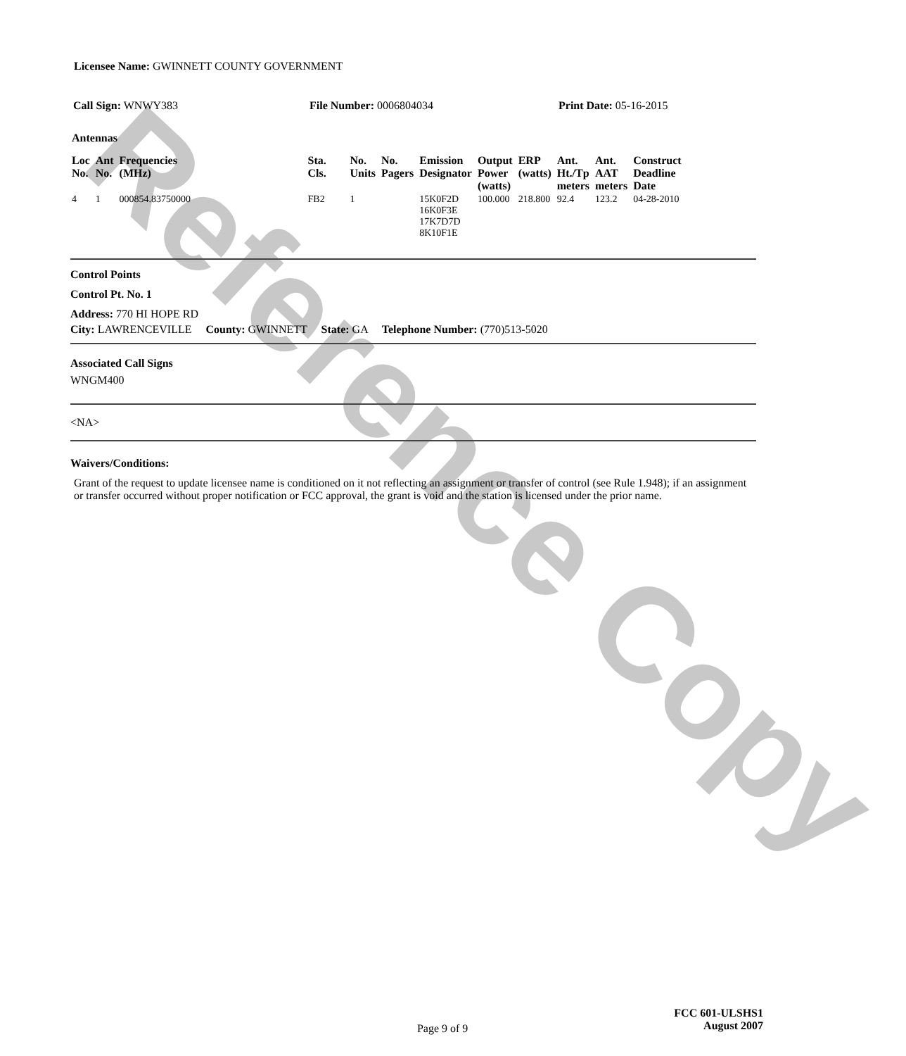Reference Copy
Licensee Name: GWINNETT COUNTY GOVERNMENT
Call Sign: WNWY383 File Number: 0006804034 Print Date: 05-16-2015
Antennas
| Loc No. | Ant No. | Frequencies (MHz) | Sta. Cls. | No. Units | No. Pagers | Emission Designator | Output Power (watts) | ERP (watts) | Ant. Ht./Tp meters | Ant. AAT meters | Construct Deadline Date |
| --- | --- | --- | --- | --- | --- | --- | --- | --- | --- | --- | --- |
| 4 | 1 | 000854.83750000 | FB2 | 1 | | 15K0F2D 16K0F3E 17K7D7D 8K10F1E | 100.000 | 218.800 | 92.4 | 123.2 | 04-28-2010 |
Control Points
Control Pt. No. 1
Address: 770 HI HOPE RD
City: LAWRENCEVILLE County: GWINNETT State: GA Telephone Number: (770)513-5020
Associated Call Signs
WNGM400
<NA>
Waivers/Conditions:
Grant of the request to update licensee name is conditioned on it not reflecting an assignment or transfer of control (see Rule 1.948); if an assignment or transfer occurred without proper notification or FCC approval, the grant is void and the station is licensed under the prior name.
Page 9 of 9
FCC 601-ULSHS1
August 2007